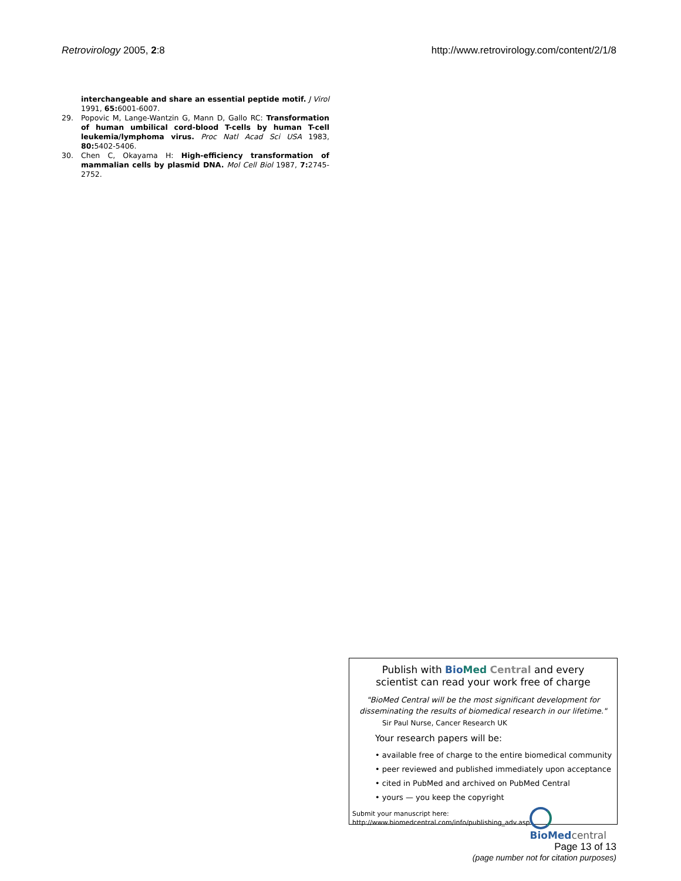Retrovirology 2005, 2:8 http://www.retrovirology.com/content/2/1/8
interchangeable and share an essential peptide motif. J Virol 1991, 65: 6001-6007.
29. Popovic M, Lange-Wantzin G, Mann D, Gallo RC: Transformation of human umbilical cord-blood T-cells by human T-cell leukemia/lymphoma virus. Proc Natl Acad Sci USA 1983, 80: 5402-5406.
30. Chen C, Okayama H: High-efficiency transformation of mammalian cells by plasmid DNA. Mol Cell Biol 1987, 7: 2745-2752.
Publish with Bio Med Central and every
scientist can read your work free of charge
"BioMed Central will be the most significant development for disseminating the results of biomedical research in our lifetime."
Sir Paul Nurse, Cancer Research UK
Your research papers will be:
• available free of charge to the entire biomedical community
• peer reviewed and published immediately upon acceptance
• cited in PubMed and archived on PubMed Central
• yours — you keep the copyright
Submit your manuscript here:
http://www.biomedcentral.com/info/publishing_adv.asp
BioMed central
Page 13 of 13
(page number not for citation purposes)